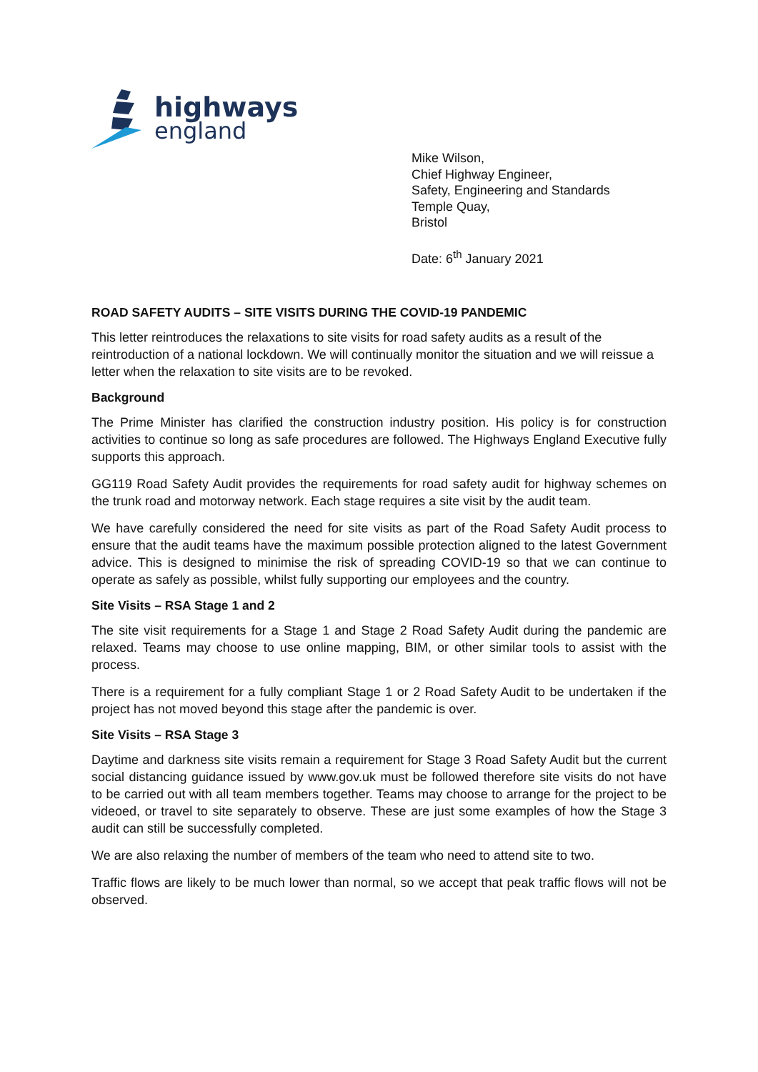highways
england
Mike Wilson,
Chief Highway Engineer,
Safety, Engineering and Standards
Temple Quay,
Bristol
Date: 6<sup>th</sup> January 2021
ROAD SAFETY AUDITS – SITE VISITS DURING THE COVID-19 PANDEMIC
This letter reintroduces the relaxations to site visits for road safety audits as a result of the reintroduction of a national lockdown. We will continually monitor the situation and we will reissue a letter when the relaxation to site visits are to be revoked.
Background
The Prime Minister has clarified the construction industry position. His policy is for construction activities to continue so long as safe procedures are followed. The Highways England Executive fully supports this approach.
GG119 Road Safety Audit provides the requirements for road safety audit for highway schemes on the trunk road and motorway network. Each stage requires a site visit by the audit team.
We have carefully considered the need for site visits as part of the Road Safety Audit process to ensure that the audit teams have the maximum possible protection aligned to the latest Government advice. This is designed to minimise the risk of spreading COVID-19 so that we can continue to operate as safely as possible, whilst fully supporting our employees and the country.
Site Visits – RSA Stage 1 and 2
The site visit requirements for a Stage 1 and Stage 2 Road Safety Audit during the pandemic are relaxed. Teams may choose to use online mapping, BIM, or other similar tools to assist with the process.
There is a requirement for a fully compliant Stage 1 or 2 Road Safety Audit to be undertaken if the project has not moved beyond this stage after the pandemic is over.
Site Visits – RSA Stage 3
Daytime and darkness site visits remain a requirement for Stage 3 Road Safety Audit but the current social distancing guidance issued by www.gov.uk must be followed therefore site visits do not have to be carried out with all team members together. Teams may choose to arrange for the project to be videoed, or travel to site separately to observe. These are just some examples of how the Stage 3 audit can still be successfully completed.
We are also relaxing the number of members of the team who need to attend site to two.
Traffic flows are likely to be much lower than normal, so we accept that peak traffic flows will not be observed.